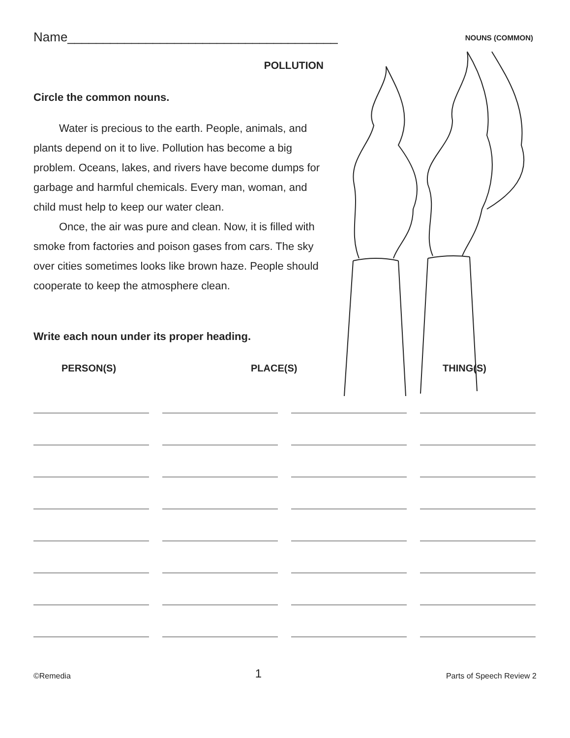Name______________________________________ NOUNS (COMMON)
POLLUTION
Circle the common nouns.
Water is precious to the earth. People, animals, and plants depend on it to live. Pollution has become a big problem. Oceans, lakes, and rivers have become dumps for garbage and harmful chemicals. Every man, woman, and child must help to keep our water clean.
Once, the air was pure and clean. Now, it is filled with smoke from factories and poison gases from cars. The sky over cities sometimes looks like brown haze. People should cooperate to keep the atmosphere clean.
Write each noun under its proper heading.
PERSON(S) PLACE(S) THING(S)
©Remedia 1 Parts of Speech Review 2